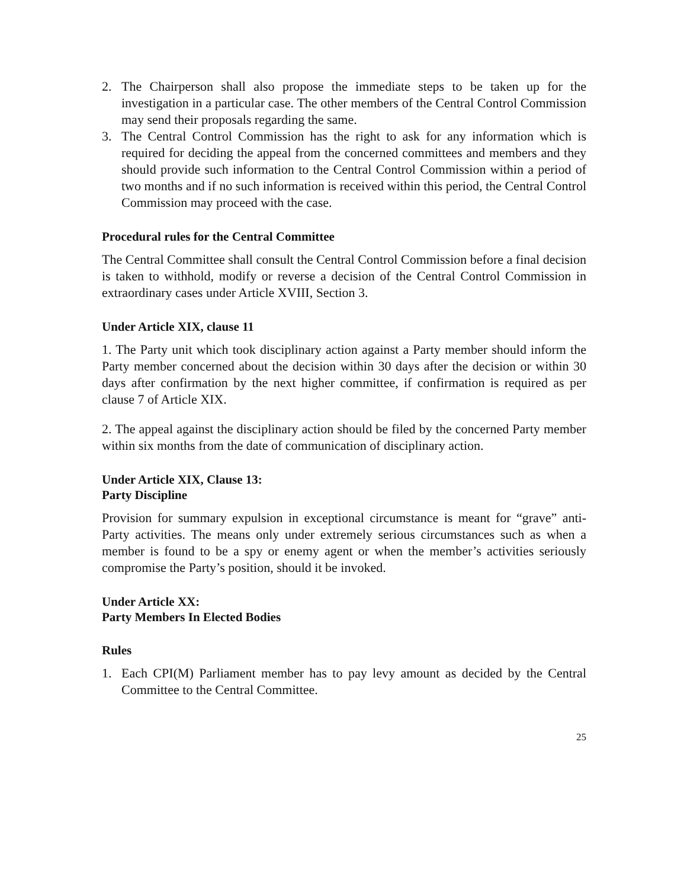2. The Chairperson shall also propose the immediate steps to be taken up for the investigation in a particular case. The other members of the Central Control Commission may send their proposals regarding the same.
3. The Central Control Commission has the right to ask for any information which is required for deciding the appeal from the concerned committees and members and they should provide such information to the Central Control Commission within a period of two months and if no such information is received within this period, the Central Control Commission may proceed with the case.
Procedural rules for the Central Committee
The Central Committee shall consult the Central Control Commission before a final decision is taken to withhold, modify or reverse a decision of the Central Control Commission in extraordinary cases under Article XVIII, Section 3.
Under Article XIX, clause 11
1. The Party unit which took disciplinary action against a Party member should inform the Party member concerned about the decision within 30 days after the decision or within 30 days after confirmation by the next higher committee, if confirmation is required as per clause 7 of Article XIX.
2. The appeal against the disciplinary action should be filed by the concerned Party member within six months from the date of communication of disciplinary action.
Under Article XIX, Clause 13:
Party Discipline
Provision for summary expulsion in exceptional circumstance is meant for “grave” anti-Party activities. The means only under extremely serious circumstances such as when a member is found to be a spy or enemy agent or when the member’s activities seriously compromise the Party’s position, should it be invoked.
Under Article XX:
Party Members In Elected Bodies
Rules
1. Each CPI(M) Parliament member has to pay levy amount as decided by the Central Committee to the Central Committee.
25